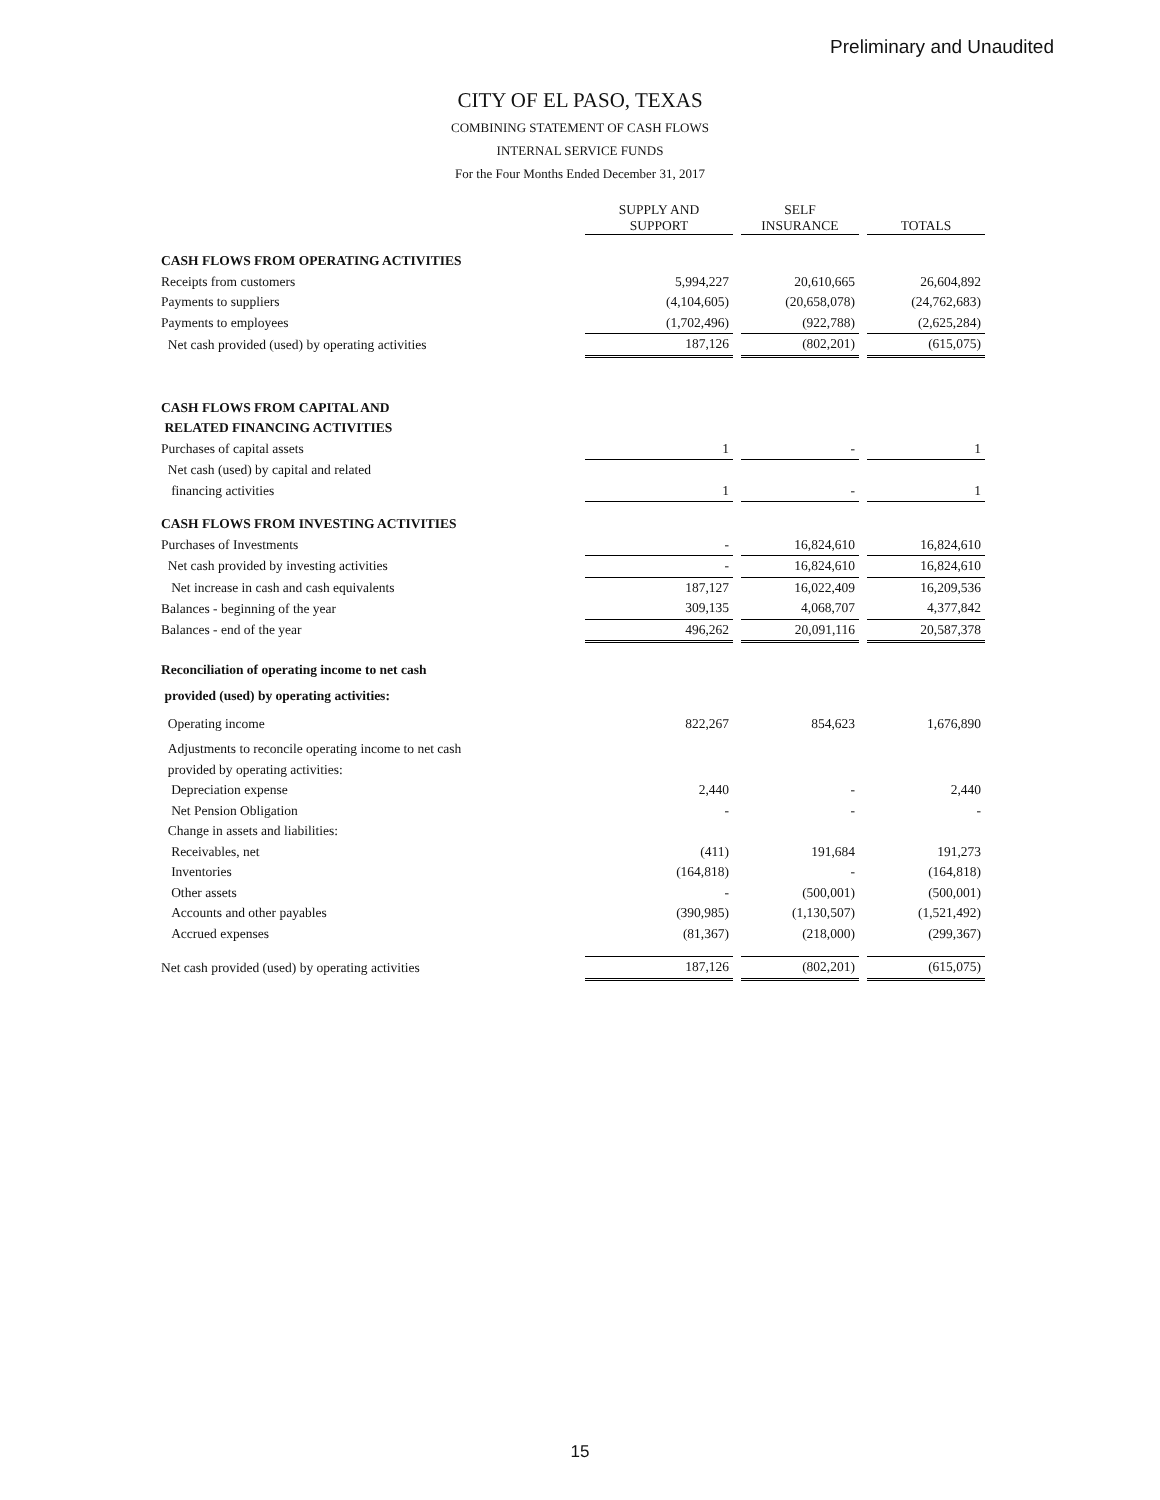Preliminary and Unaudited
CITY OF EL PASO, TEXAS
COMBINING STATEMENT OF CASH FLOWS
INTERNAL SERVICE FUNDS
For the Four Months Ended December 31, 2017
| | SUPPLY AND SUPPORT | | SELF INSURANCE | | TOTALS |
| --- | --- | --- | --- | --- | --- |
| CASH FLOWS FROM OPERATING ACTIVITIES | | | | | |
| Receipts from customers | 5,994,227 | | 20,610,665 | | 26,604,892 |
| Payments to suppliers | (4,104,605) | | (20,658,078) | | (24,762,683) |
| Payments to employees | (1,702,496) | | (922,788) | | (2,625,284) |
| Net cash provided (used) by operating activities | 187,126 | | (802,201) | | (615,075) |
| CASH FLOWS FROM CAPITAL AND | | | | | |
| RELATED FINANCING ACTIVITIES | | | | | |
| Purchases of capital assets | 1 | | - | | 1 |
| Net cash (used) by capital and related | | | | | |
| financing activities | 1 | | - | | 1 |
| CASH FLOWS FROM INVESTING ACTIVITIES | | | | | |
| Purchases of Investments | - | | 16,824,610 | | 16,824,610 |
| Net cash provided by investing activities | - | | 16,824,610 | | 16,824,610 |
| Net increase in cash and cash equivalents | 187,127 | | 16,022,409 | | 16,209,536 |
| Balances - beginning of the year | 309,135 | | 4,068,707 | | 4,377,842 |
| Balances - end of the year | 496,262 | | 20,091,116 | | 20,587,378 |
| Reconciliation of operating income to net cash | | | | | |
| provided (used) by operating activities: | | | | | |
| Operating income | 822,267 | | 854,623 | | 1,676,890 |
| Adjustments to reconcile operating income to net cash | | | | | |
| provided by operating activities: | | | | | |
| Depreciation expense | 2,440 | | - | | 2,440 |
| Net Pension Obligation | - | | - | | - |
| Change in assets and liabilities: | | | | | |
| Receivables, net | (411) | | 191,684 | | 191,273 |
| Inventories | (164,818) | | - | | (164,818) |
| Other assets | - | | (500,001) | | (500,001) |
| Accounts and other payables | (390,985) | | (1,130,507) | | (1,521,492) |
| Accrued expenses | (81,367) | | (218,000) | | (299,367) |
| Net cash provided (used) by operating activities | 187,126 | | (802,201) | | (615,075) |
15